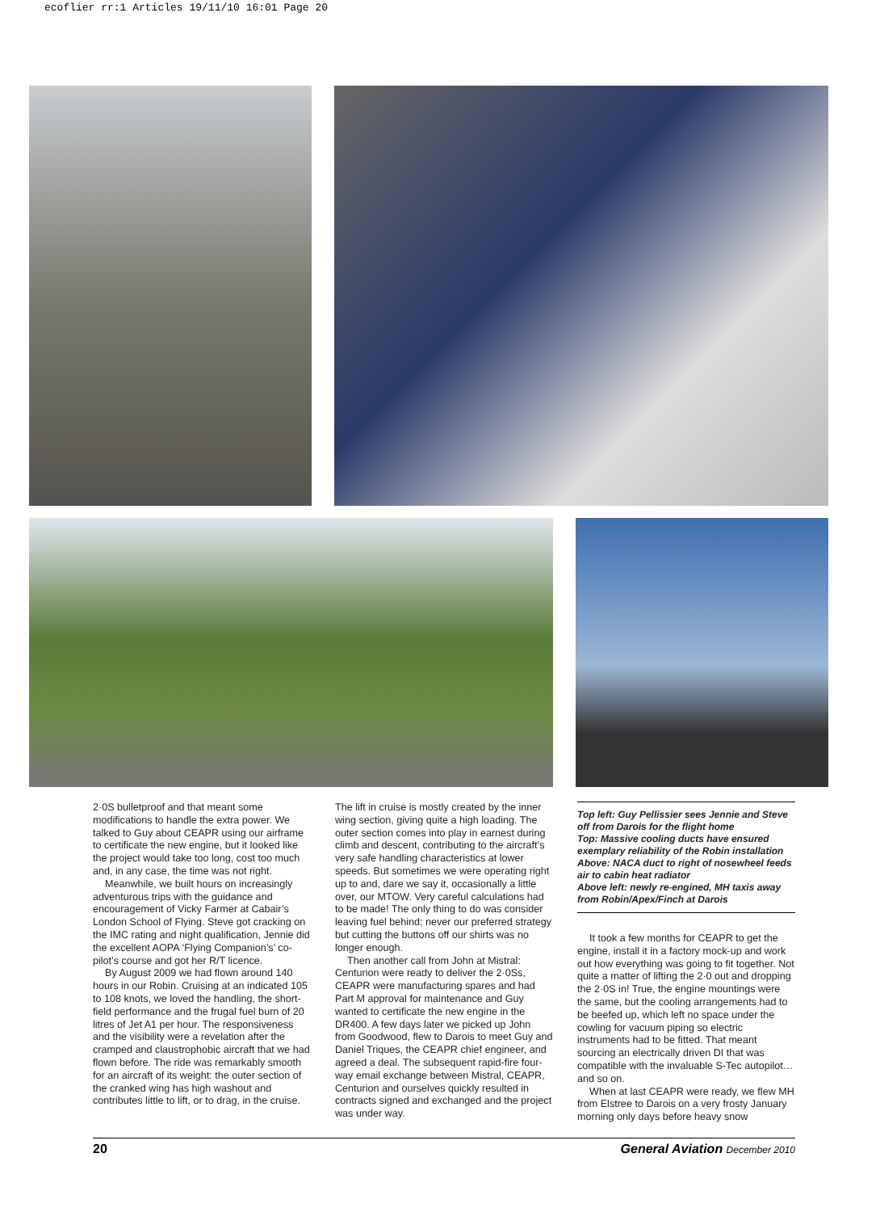ecoflier rr:1 Articles 19/11/10 16:01 Page 20
2·0S bulletproof and that meant some modifications to handle the extra power. We talked to Guy about CEAPR using our airframe to certificate the new engine, but it looked like the project would take too long, cost too much and, in any case, the time was not right.
Meanwhile, we built hours on increasingly adventurous trips with the guidance and encouragement of Vicky Farmer at Cabair’s London School of Flying. Steve got cracking on the IMC rating and night qualification, Jennie did the excellent AOPA ‘Flying Companion’s’ co-pilot’s course and got her R/T licence.
By August 2009 we had flown around 140 hours in our Robin. Cruising at an indicated 105 to 108 knots, we loved the handling, the short-field performance and the frugal fuel burn of 20 litres of Jet A1 per hour. The responsiveness and the visibility were a revelation after the cramped and claustrophobic aircraft that we had flown before. The ride was remarkably smooth for an aircraft of its weight: the outer section of the cranked wing has high washout and contributes little to lift, or to drag, in the cruise.
The lift in cruise is mostly created by the inner wing section, giving quite a high loading. The outer section comes into play in earnest during climb and descent, contributing to the aircraft’s very safe handling characteristics at lower speeds. But sometimes we were operating right up to and, dare we say it, occasionally a little over, our MTOW. Very careful calculations had to be made! The only thing to do was consider leaving fuel behind; never our preferred strategy but cutting the buttons off our shirts was no longer enough.
Then another call from John at Mistral: Centurion were ready to deliver the 2·0Ss, CEAPR were manufacturing spares and had Part M approval for maintenance and Guy wanted to certificate the new engine in the DR400. A few days later we picked up John from Goodwood, flew to Darois to meet Guy and Daniel Triques, the CEAPR chief engineer, and agreed a deal. The subsequent rapid-fire four-way email exchange between Mistral, CEAPR, Centurion and ourselves quickly resulted in contracts signed and exchanged and the project was under way.
Top left: Guy Pellissier sees Jennie and Steve off from Darois for the flight home
Top: Massive cooling ducts have ensured exemplary reliability of the Robin installation
Above: NACA duct to right of nosewheel feeds air to cabin heat radiator
Above left: newly re-engined, MH taxis away from Robin/Apex/Finch at Darois
It took a few months for CEAPR to get the engine, install it in a factory mock-up and work out how everything was going to fit together. Not quite a matter of lifting the 2·0 out and dropping the 2·0S in! True, the engine mountings were the same, but the cooling arrangements had to be beefed up, which left no space under the cowling for vacuum piping so electric instruments had to be fitted. That meant sourcing an electrically driven DI that was compatible with the invaluable S-Tec autopilot… and so on.
When at last CEAPR were ready, we flew MH from Elstree to Darois on a very frosty January morning only days before heavy snow
20 General Aviation December 2010